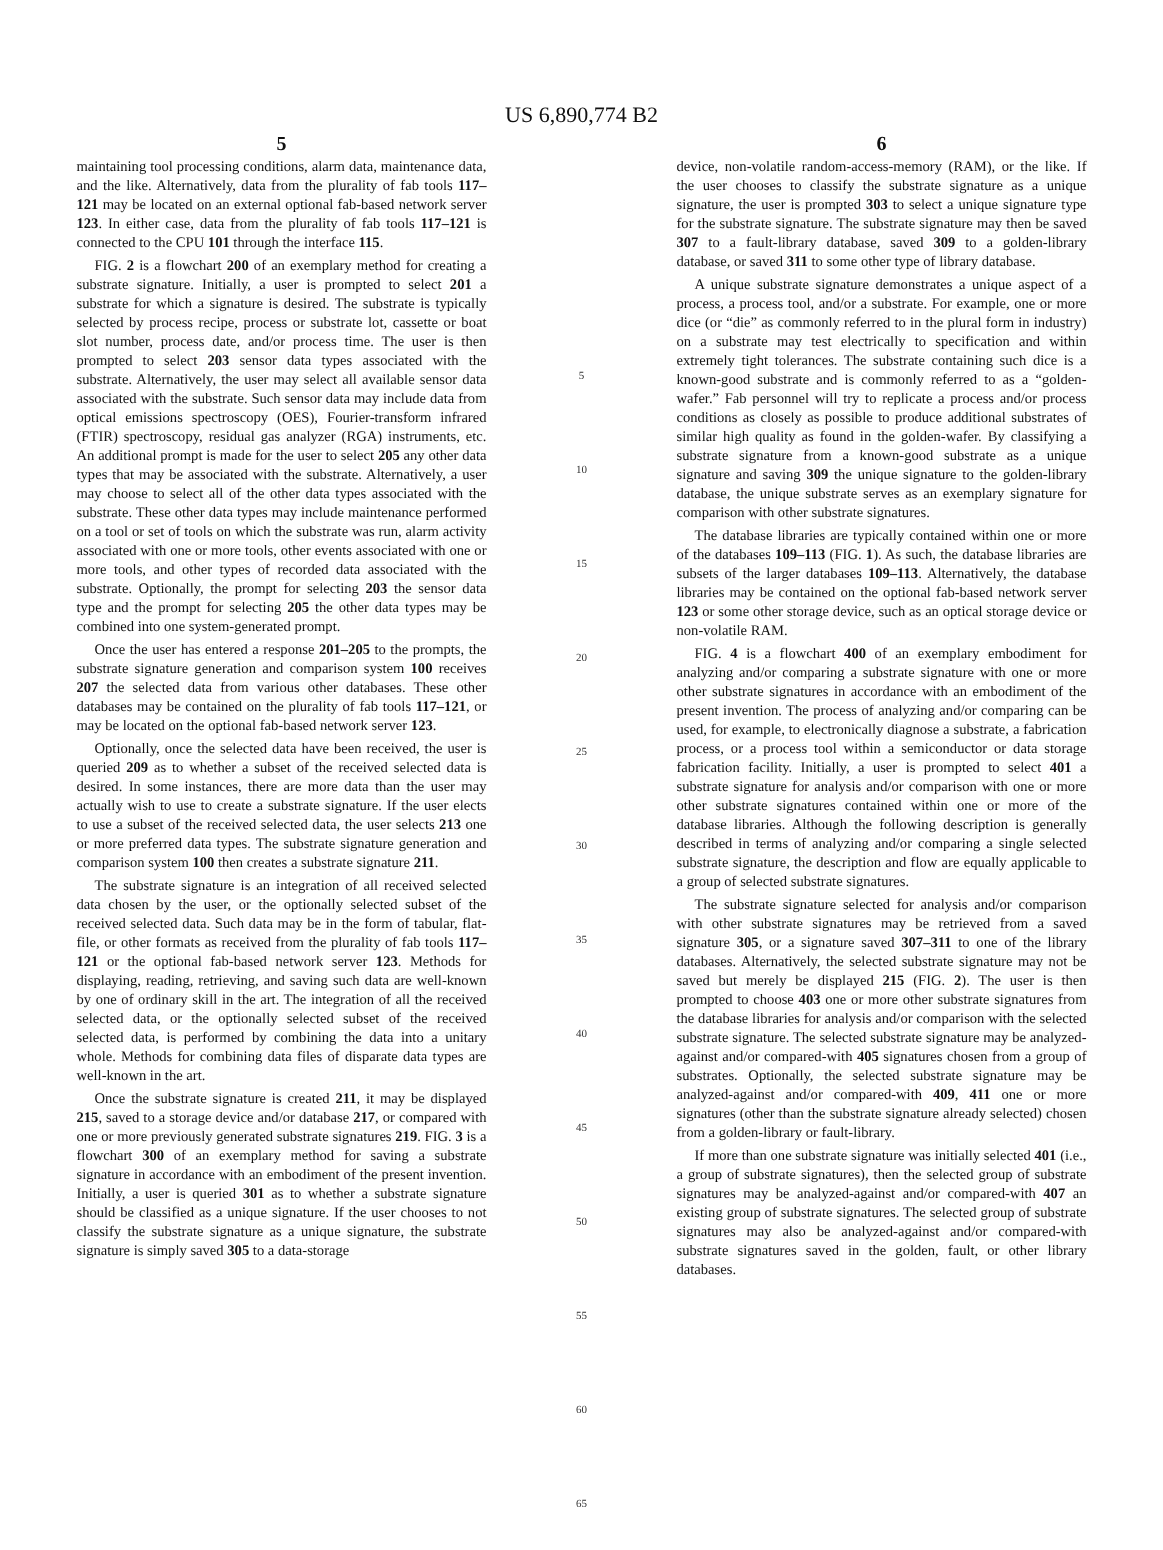US 6,890,774 B2
5
maintaining tool processing conditions, alarm data, maintenance data, and the like. Alternatively, data from the plurality of fab tools 117–121 may be located on an external optional fab-based network server 123. In either case, data from the plurality of fab tools 117–121 is connected to the CPU 101 through the interface 115.
FIG. 2 is a flowchart 200 of an exemplary method for creating a substrate signature. Initially, a user is prompted to select 201 a substrate for which a signature is desired. The substrate is typically selected by process recipe, process or substrate lot, cassette or boat slot number, process date, and/or process time. The user is then prompted to select 203 sensor data types associated with the substrate. Alternatively, the user may select all available sensor data associated with the substrate. Such sensor data may include data from optical emissions spectroscopy (OES), Fourier-transform infrared (FTIR) spectroscopy, residual gas analyzer (RGA) instruments, etc. An additional prompt is made for the user to select 205 any other data types that may be associated with the substrate. Alternatively, a user may choose to select all of the other data types associated with the substrate. These other data types may include maintenance performed on a tool or set of tools on which the substrate was run, alarm activity associated with one or more tools, other events associated with one or more tools, and other types of recorded data associated with the substrate. Optionally, the prompt for selecting 203 the sensor data type and the prompt for selecting 205 the other data types may be combined into one system-generated prompt.
Once the user has entered a response 201–205 to the prompts, the substrate signature generation and comparison system 100 receives 207 the selected data from various other databases. These other databases may be contained on the plurality of fab tools 117–121, or may be located on the optional fab-based network server 123.
Optionally, once the selected data have been received, the user is queried 209 as to whether a subset of the received selected data is desired. In some instances, there are more data than the user may actually wish to use to create a substrate signature. If the user elects to use a subset of the received selected data, the user selects 213 one or more preferred data types. The substrate signature generation and comparison system 100 then creates a substrate signature 211.
The substrate signature is an integration of all received selected data chosen by the user, or the optionally selected subset of the received selected data. Such data may be in the form of tabular, flat-file, or other formats as received from the plurality of fab tools 117–121 or the optional fab-based network server 123. Methods for displaying, reading, retrieving, and saving such data are well-known by one of ordinary skill in the art. The integration of all the received selected data, or the optionally selected subset of the received selected data, is performed by combining the data into a unitary whole. Methods for combining data files of disparate data types are well-known in the art.
Once the substrate signature is created 211, it may be displayed 215, saved to a storage device and/or database 217, or compared with one or more previously generated substrate signatures 219. FIG. 3 is a flowchart 300 of an exemplary method for saving a substrate signature in accordance with an embodiment of the present invention. Initially, a user is queried 301 as to whether a substrate signature should be classified as a unique signature. If the user chooses to not classify the substrate signature as a unique signature, the substrate signature is simply saved 305 to a data-storage
5
10
15
20
25
30
35
40
45
50
55
60
65
6
device, non-volatile random-access-memory (RAM), or the like. If the user chooses to classify the substrate signature as a unique signature, the user is prompted 303 to select a unique signature type for the substrate signature. The substrate signature may then be saved 307 to a fault-library database, saved 309 to a golden-library database, or saved 311 to some other type of library database.
A unique substrate signature demonstrates a unique aspect of a process, a process tool, and/or a substrate. For example, one or more dice (or “die” as commonly referred to in the plural form in industry) on a substrate may test electrically to specification and within extremely tight tolerances. The substrate containing such dice is a known-good substrate and is commonly referred to as a “golden-wafer.” Fab personnel will try to replicate a process and/or process conditions as closely as possible to produce additional substrates of similar high quality as found in the golden-wafer. By classifying a substrate signature from a known-good substrate as a unique signature and saving 309 the unique signature to the golden-library database, the unique substrate serves as an exemplary signature for comparison with other substrate signatures.
The database libraries are typically contained within one or more of the databases 109–113 (FIG. 1). As such, the database libraries are subsets of the larger databases 109–113. Alternatively, the database libraries may be contained on the optional fab-based network server 123 or some other storage device, such as an optical storage device or non-volatile RAM.
FIG. 4 is a flowchart 400 of an exemplary embodiment for analyzing and/or comparing a substrate signature with one or more other substrate signatures in accordance with an embodiment of the present invention. The process of analyzing and/or comparing can be used, for example, to electronically diagnose a substrate, a fabrication process, or a process tool within a semiconductor or data storage fabrication facility. Initially, a user is prompted to select 401 a substrate signature for analysis and/or comparison with one or more other substrate signatures contained within one or more of the database libraries. Although the following description is generally described in terms of analyzing and/or comparing a single selected substrate signature, the description and flow are equally applicable to a group of selected substrate signatures.
The substrate signature selected for analysis and/or comparison with other substrate signatures may be retrieved from a saved signature 305, or a signature saved 307–311 to one of the library databases. Alternatively, the selected substrate signature may not be saved but merely be displayed 215 (FIG. 2). The user is then prompted to choose 403 one or more other substrate signatures from the database libraries for analysis and/or comparison with the selected substrate signature. The selected substrate signature may be analyzed-against and/or compared-with 405 signatures chosen from a group of substrates. Optionally, the selected substrate signature may be analyzed-against and/or compared-with 409, 411 one or more signatures (other than the substrate signature already selected) chosen from a golden-library or fault-library.
If more than one substrate signature was initially selected 401 (i.e., a group of substrate signatures), then the selected group of substrate signatures may be analyzed-against and/or compared-with 407 an existing group of substrate signatures. The selected group of substrate signatures may also be analyzed-against and/or compared-with substrate signatures saved in the golden, fault, or other library databases.